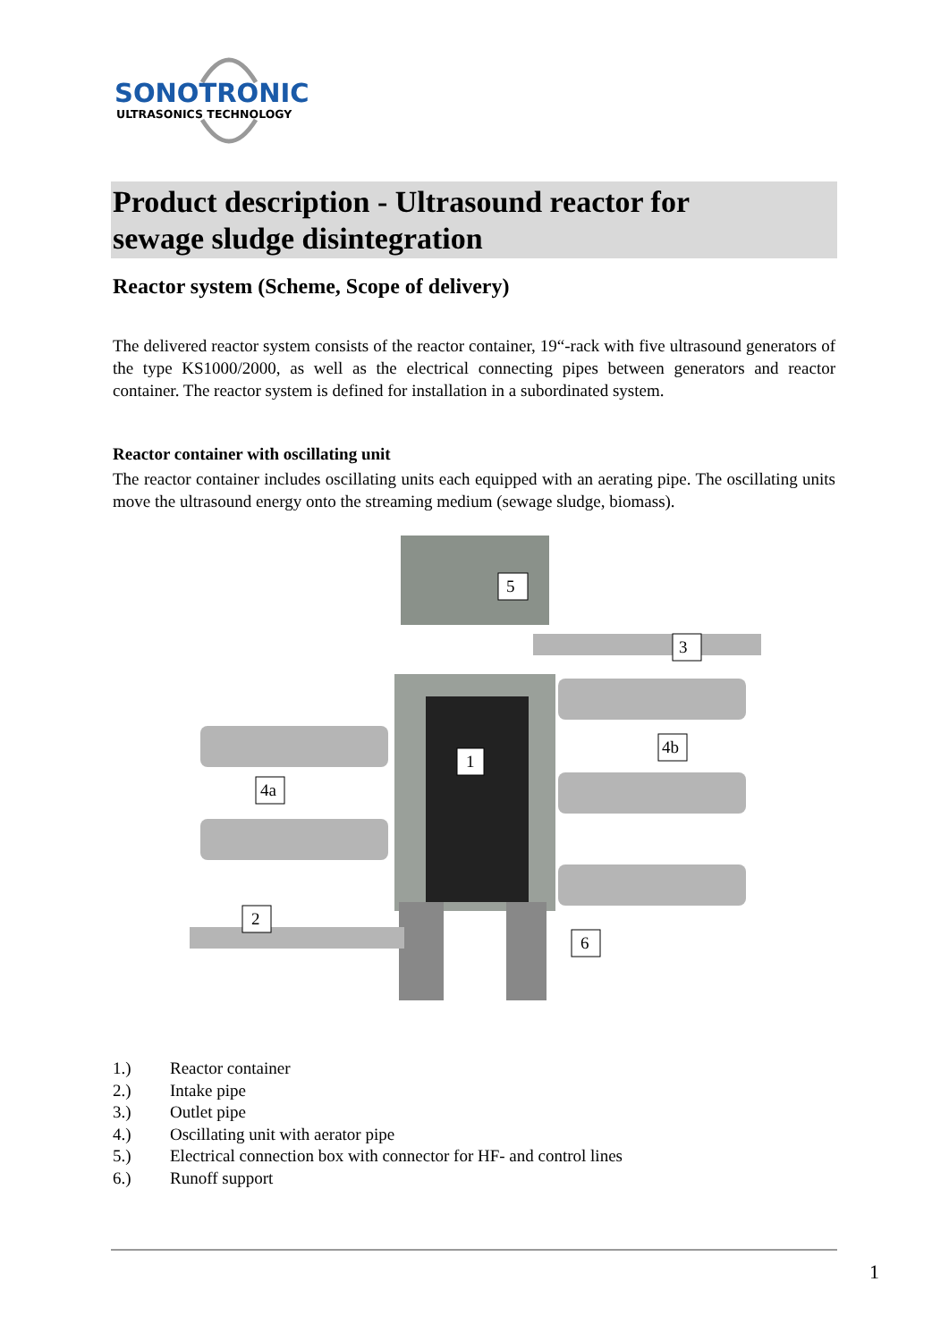SONOTRONIC
ULTRASONICS TECHNOLOGY
Product description - Ultrasound reactor for
sewage sludge disintegration
Reactor system (Scheme, Scope of delivery)
The delivered reactor system consists of the reactor container, 19“-rack with five ultrasound generators of the type KS1000/2000, as well as the electrical connecting pipes between generators and reactor container. The reactor system is defined for installation in a subordinated system.
Reactor container with oscillating unit
The reactor container includes oscillating units each equipped with an aerating pipe. The oscillating units move the ultrasound energy onto the streaming medium (sewage sludge, biomass).
5
3
1
4b
4a
2
6
1.) Reactor container
2.) Intake pipe
3.) Outlet pipe
4.) Oscillating unit with aerator pipe
5.) Electrical connection box with connector for HF- and control lines
6.) Runoff support
1